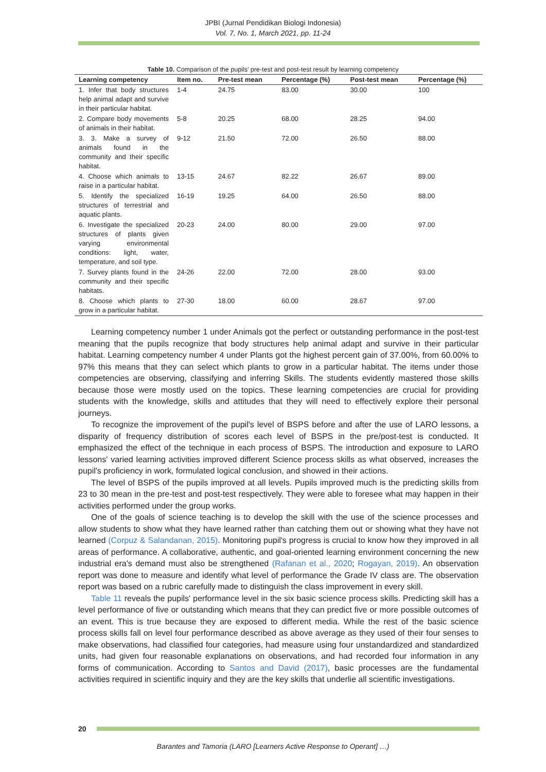JPBI (Jurnal Pendidikan Biologi Indonesia)
Vol. 7, No. 1, March 2021, pp. 11-24
Table 10. Comparison of the pupils' pre-test and post-test result by learning competency
| Learning competency | Item no. | Pre-test mean | Percentage (%) | Post-test mean | Percentage (%) |
| --- | --- | --- | --- | --- | --- |
| 1. Infer that body structures help animal adapt and survive in their particular habitat. | 1-4 | 24.75 | 83.00 | 30.00 | 100 |
| 2. Compare body movements of animals in their habitat. | 5-8 | 20.25 | 68.00 | 28.25 | 94.00 |
| 3. 3. Make a survey of animals found in the community and their specific habitat. | 9-12 | 21.50 | 72.00 | 26.50 | 88.00 |
| 4. Choose which animals to raise in a particular habitat. | 13-15 | 24.67 | 82.22 | 26.67 | 89.00 |
| 5. Identify the specialized structures of terrestrial and aquatic plants. | 16-19 | 19.25 | 64.00 | 26.50 | 88.00 |
| 6. Investigate the specialized structures of plants given varying environmental conditions: light, water, temperature, and soil type. | 20-23 | 24.00 | 80.00 | 29.00 | 97.00 |
| 7. Survey plants found in the community and their specific habitats. | 24-26 | 22.00 | 72.00 | 28.00 | 93.00 |
| 8. Choose which plants to grow in a particular habitat. | 27-30 | 18.00 | 60.00 | 28.67 | 97.00 |
Learning competency number 1 under Animals got the perfect or outstanding performance in the post-test meaning that the pupils recognize that body structures help animal adapt and survive in their particular habitat. Learning competency number 4 under Plants got the highest percent gain of 37.00%, from 60.00% to 97% this means that they can select which plants to grow in a particular habitat. The items under those competencies are observing, classifying and inferring Skills. The students evidently mastered those skills because those were mostly used on the topics. These learning competencies are crucial for providing students with the knowledge, skills and attitudes that they will need to effectively explore their personal journeys.
To recognize the improvement of the pupil's level of BSPS before and after the use of LARO lessons, a disparity of frequency distribution of scores each level of BSPS in the pre/post-test is conducted. It emphasized the effect of the technique in each process of BSPS. The introduction and exposure to LARO lessons' varied learning activities improved different Science process skills as what observed, increases the pupil's proficiency in work, formulated logical conclusion, and showed in their actions.
The level of BSPS of the pupils improved at all levels. Pupils improved much is the predicting skills from 23 to 30 mean in the pre-test and post-test respectively. They were able to foresee what may happen in their activities performed under the group works.
One of the goals of science teaching is to develop the skill with the use of the science processes and allow students to show what they have learned rather than catching them out or showing what they have not learned (Corpuz & Salandanan, 2015). Monitoring pupil's progress is crucial to know how they improved in all areas of performance. A collaborative, authentic, and goal-oriented learning environment concerning the new industrial era's demand must also be strengthened (Rafanan et al., 2020; Rogayan, 2019). An observation report was done to measure and identify what level of performance the Grade IV class are. The observation report was based on a rubric carefully made to distinguish the class improvement in every skill.
Table 11 reveals the pupils' performance level in the six basic science process skills. Predicting skill has a level performance of five or outstanding which means that they can predict five or more possible outcomes of an event. This is true because they are exposed to different media. While the rest of the basic science process skills fall on level four performance described as above average as they used of their four senses to make observations, had classified four categories, had measure using four unstandardized and standardized units, had given four reasonable explanations on observations, and had recorded four information in any forms of communication. According to Santos and David (2017), basic processes are the fundamental activities required in scientific inquiry and they are the key skills that underlie all scientific investigations.
20
Barantes and Tamoria (LARO [Learners Active Response to Operant] …)